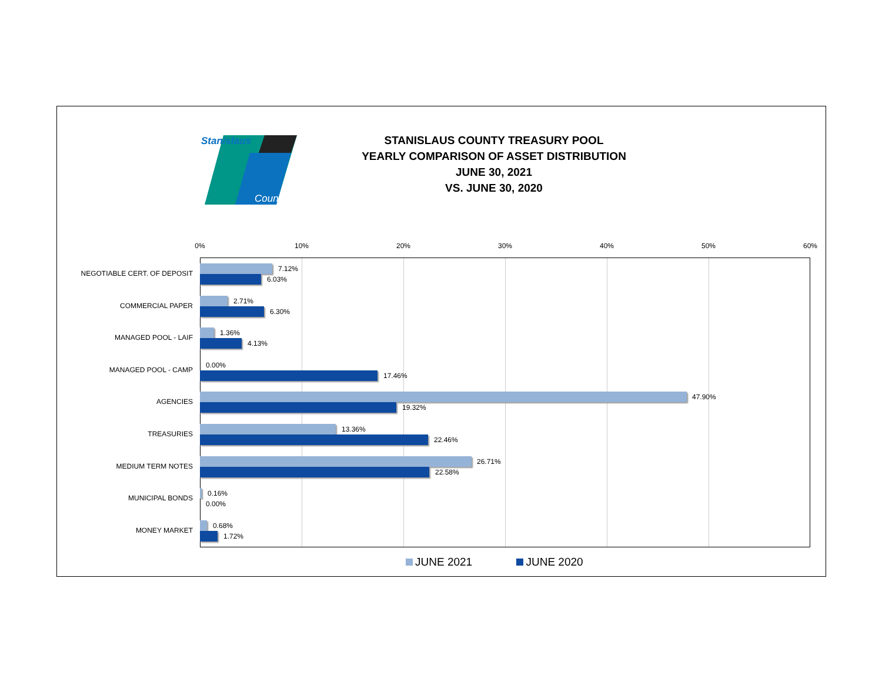Stanislaus
County
STANISLAUS COUNTY TREASURY POOL
YEARLY COMPARISON OF ASSET DISTRIBUTION
JUNE 30, 2021
VS. JUNE 30, 2020
0% 10% 20% 30% 40% 50% 60%
NEGOTIABLE CERT. OF DEPOSIT
7.12%
6.03%
COMMERCIAL PAPER
2.71%
6.30%
MANAGED POOL - LAIF
1.36%
4.13%
MANAGED POOL - CAMP
0.00%
17.46%
AGENCIES
47.90%
19.32%
TREASURIES
13.36%
22.46%
MEDIUM TERM NOTES
26.71%
22.58%
MUNICIPAL BONDS
0.16%
0.00%
MONEY MARKET
0.68%
1.72%
JUNE 2021 JUNE 2020